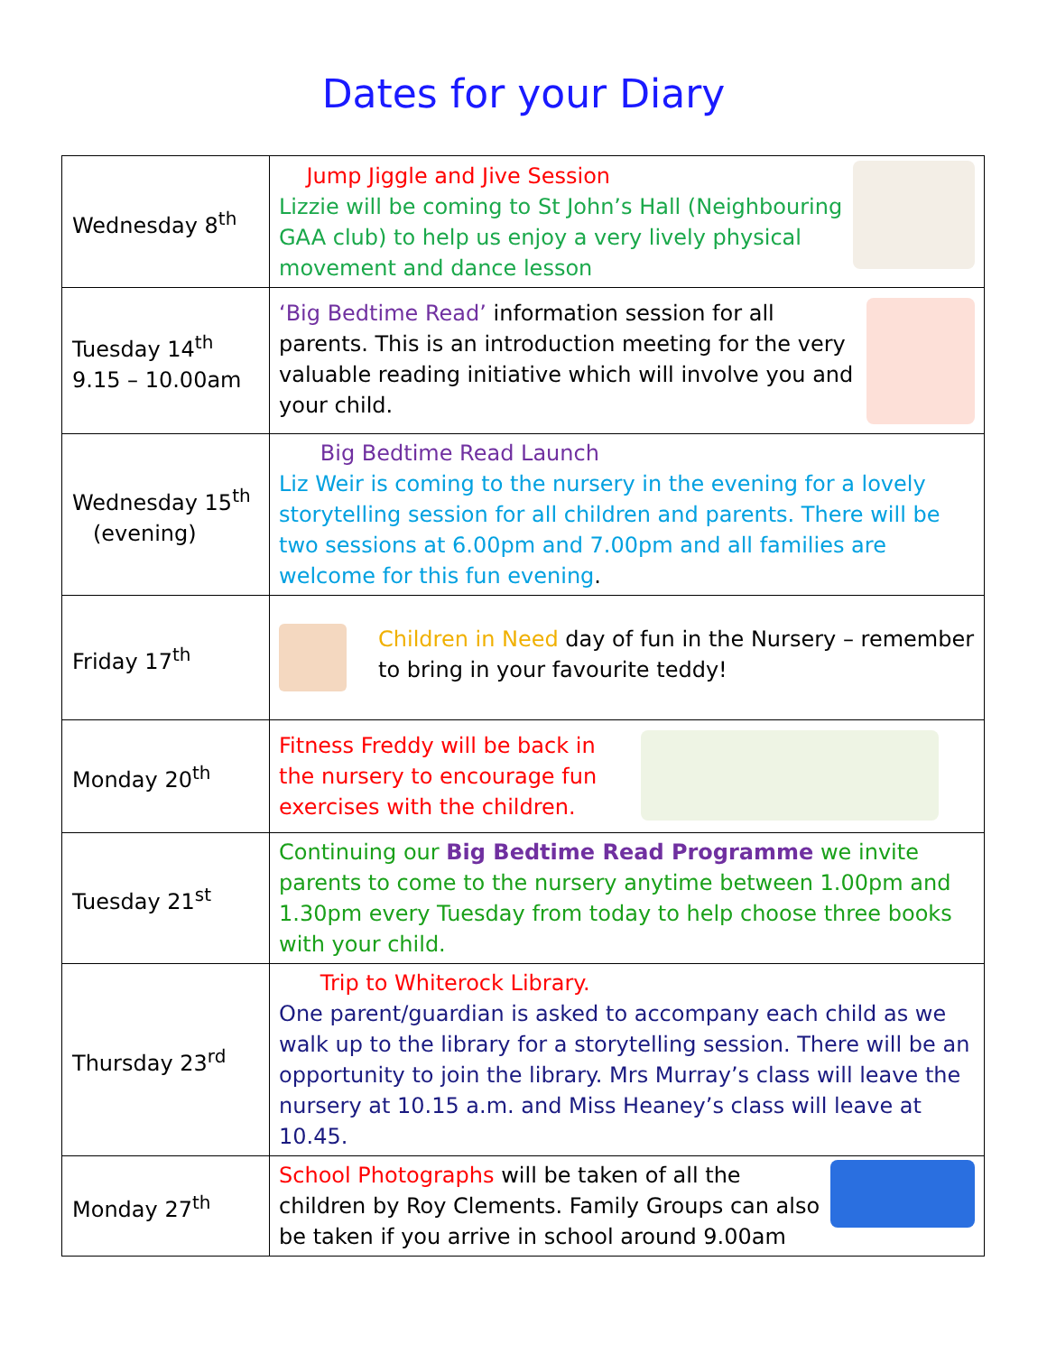Dates for your Diary
| Wednesday 8<sup>th</sup> | Jump Jiggle and Jive Session Lizzie will be coming to St John’s Hall (Neighbouring GAA club) to help us enjoy a very lively physical movement and dance lesson |
| Tuesday 14<sup>th</sup> 9.15 – 10.00am | ‘Big Bedtime Read’ information session for all parents. This is an introduction meeting for the very valuable reading initiative which will involve you and your child. |
| Wednesday 15<sup>th</sup> (evening) | Big Bedtime Read Launch Liz Weir is coming to the nursery in the evening for a lovely storytelling session for all children and parents. There will be two sessions at 6.00pm and 7.00pm and all families are welcome for this fun evening . |
| Friday 17<sup>th</sup> | Children in Need day of fun in the Nursery – remember to bring in your favourite teddy! |
| Monday 20<sup>th</sup> | Fitness Freddy will be back in the nursery to encourage fun exercises with the children. |
| Tuesday 21<sup>st</sup> | Continuing our Big Bedtime Read Programme we invite parents to come to the nursery anytime between 1.00pm and 1.30pm every Tuesday from today to help choose three books with your child. |
| Thursday 23<sup>rd</sup> | Trip to Whiterock Library. One parent/guardian is asked to accompany each child as we walk up to the library for a storytelling session. There will be an opportunity to join the library. Mrs Murray’s class will leave the nursery at 10.15 a.m. and Miss Heaney’s class will leave at 10.45. |
| Monday 27<sup>th</sup> | School Photographs will be taken of all the children by Roy Clements. Family Groups can also be taken if you arrive in school around 9.00am |